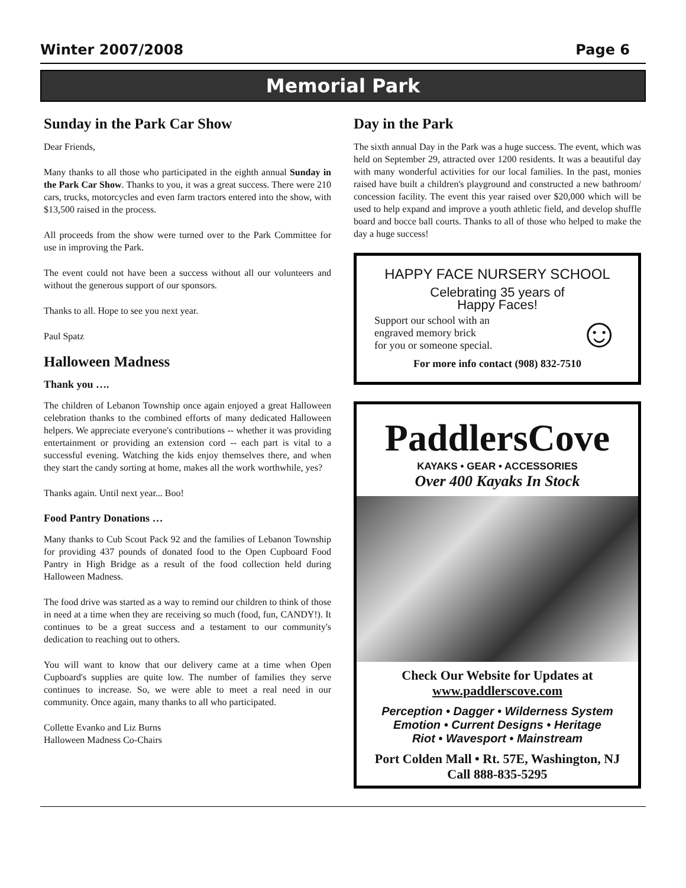Winter 2007/2008 Page 6
Memorial Park
Sunday in the Park Car Show
Dear Friends,
Many thanks to all those who participated in the eighth annual Sunday in the Park Car Show. Thanks to you, it was a great success. There were 210 cars, trucks, motorcycles and even farm tractors entered into the show, with $13,500 raised in the process.
All proceeds from the show were turned over to the Park Committee for use in improving the Park.
The event could not have been a success without all our volunteers and without the generous support of our sponsors.
Thanks to all. Hope to see you next year.
Paul Spatz
Halloween Madness
Thank you ….
The children of Lebanon Township once again enjoyed a great Halloween celebration thanks to the combined efforts of many dedicated Halloween helpers. We appreciate everyone's contributions -- whether it was providing entertainment or providing an extension cord -- each part is vital to a successful evening. Watching the kids enjoy themselves there, and when they start the candy sorting at home, makes all the work worthwhile, yes?
Thanks again. Until next year... Boo!
Food Pantry Donations …
Many thanks to Cub Scout Pack 92 and the families of Lebanon Township for providing 437 pounds of donated food to the Open Cupboard Food Pantry in High Bridge as a result of the food collection held during Halloween Madness.
The food drive was started as a way to remind our children to think of those in need at a time when they are receiving so much (food, fun, CANDY!). It continues to be a great success and a testament to our community's dedication to reaching out to others.
You will want to know that our delivery came at a time when Open Cupboard's supplies are quite low. The number of families they serve continues to increase. So, we were able to meet a real need in our community. Once again, many thanks to all who participated.
Collette Evanko and Liz Burns
Halloween Madness Co-Chairs
Day in the Park
The sixth annual Day in the Park was a huge success. The event, which was held on September 29, attracted over 1200 residents. It was a beautiful day with many wonderful activities for our local families. In the past, monies raised have built a children's playground and constructed a new bathroom/ concession facility. The event this year raised over $20,000 which will be used to help expand and improve a youth athletic field, and develop shuffle board and bocce ball courts. Thanks to all of those who helped to make the day a huge success!
HAPPY FACE NURSERY SCHOOL
Celebrating 35 years of
Happy Faces!
Support our school with an
engraved memory brick
for you or someone special.
☺
For more info contact (908) 832-7510
PaddlersCove
KAYAKS • GEAR • ACCESSORIES
Over 400 Kayaks In Stock
Check Our Website for Updates at
www.paddlerscove.com
Perception • Dagger • Wilderness System
Emotion • Current Designs • Heritage
Riot • Wavesport • Mainstream
Port Colden Mall • Rt. 57E, Washington, NJ
Call 888-835-5295